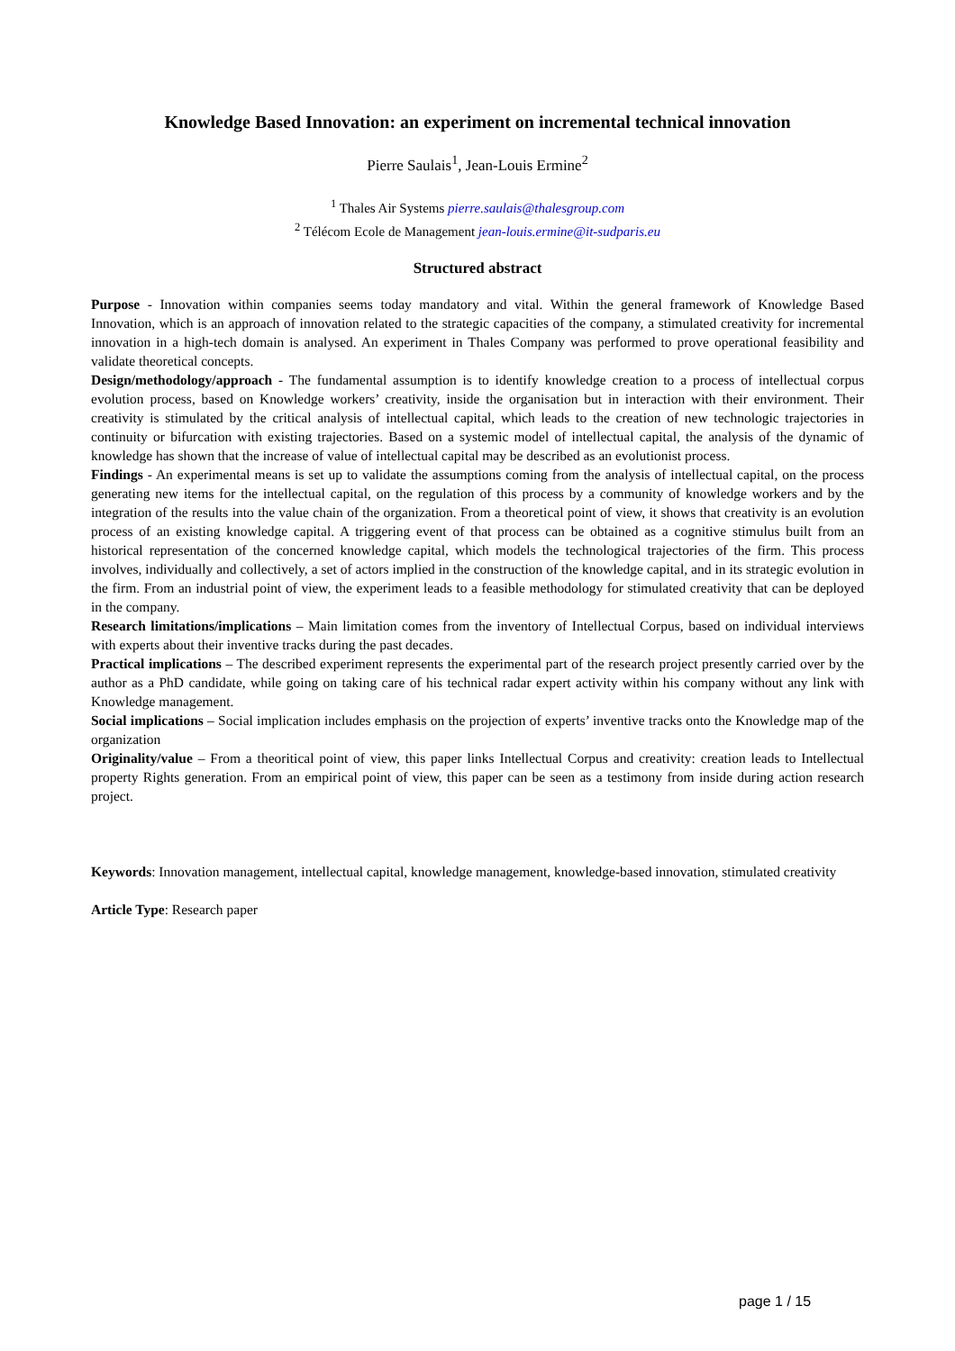Knowledge Based Innovation: an experiment on incremental technical innovation
Pierre Saulais<sup>1</sup>, Jean-Louis Ermine<sup>2</sup>
<sup>1</sup> Thales Air Systems pierre.saulais@thalesgroup.com
<sup>2</sup> Télécom Ecole de Management jean-louis.ermine@it-sudparis.eu
Structured abstract
Purpose - Innovation within companies seems today mandatory and vital. Within the general framework of Knowledge Based Innovation, which is an approach of innovation related to the strategic capacities of the company, a stimulated creativity for incremental innovation in a high-tech domain is analysed. An experiment in Thales Company was performed to prove operational feasibility and validate theoretical concepts.
Design/methodology/approach - The fundamental assumption is to identify knowledge creation to a process of intellectual corpus evolution process, based on Knowledge workers’ creativity, inside the organisation but in interaction with their environment. Their creativity is stimulated by the critical analysis of intellectual capital, which leads to the creation of new technologic trajectories in continuity or bifurcation with existing trajectories. Based on a systemic model of intellectual capital, the analysis of the dynamic of knowledge has shown that the increase of value of intellectual capital may be described as an evolutionist process.
Findings - An experimental means is set up to validate the assumptions coming from the analysis of intellectual capital, on the process generating new items for the intellectual capital, on the regulation of this process by a community of knowledge workers and by the integration of the results into the value chain of the organization. From a theoretical point of view, it shows that creativity is an evolution process of an existing knowledge capital. A triggering event of that process can be obtained as a cognitive stimulus built from an historical representation of the concerned knowledge capital, which models the technological trajectories of the firm. This process involves, individually and collectively, a set of actors implied in the construction of the knowledge capital, and in its strategic evolution in the firm. From an industrial point of view, the experiment leads to a feasible methodology for stimulated creativity that can be deployed in the company.
Research limitations/implications – Main limitation comes from the inventory of Intellectual Corpus, based on individual interviews with experts about their inventive tracks during the past decades.
Practical implications – The described experiment represents the experimental part of the research project presently carried over by the author as a PhD candidate, while going on taking care of his technical radar expert activity within his company without any link with Knowledge management.
Social implications – Social implication includes emphasis on the projection of experts’ inventive tracks onto the Knowledge map of the organization
Originality/value – From a theoritical point of view, this paper links Intellectual Corpus and creativity: creation leads to Intellectual property Rights generation. From an empirical point of view, this paper can be seen as a testimony from inside during action research project.
Keywords: Innovation management, intellectual capital, knowledge management, knowledge-based innovation, stimulated creativity
Article Type: Research paper
page 1 / 15